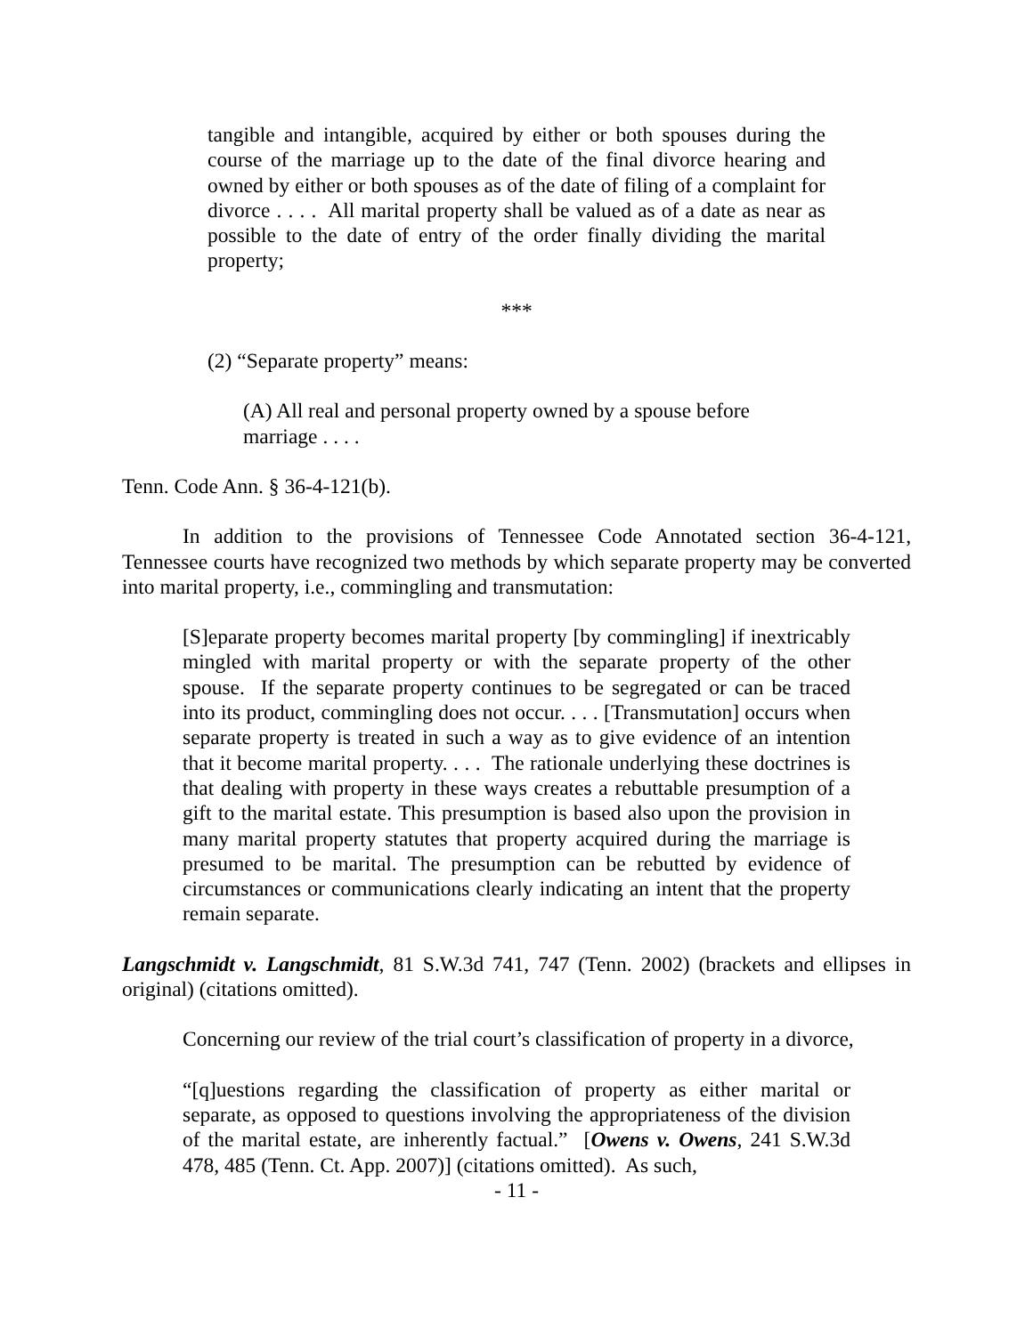tangible and intangible, acquired by either or both spouses during the course of the marriage up to the date of the final divorce hearing and owned by either or both spouses as of the date of filing of a complaint for divorce . . . . All marital property shall be valued as of a date as near as possible to the date of entry of the order finally dividing the marital property;
***
(2) “Separate property” means:
(A) All real and personal property owned by a spouse before marriage . . . .
Tenn. Code Ann. § 36-4-121(b).
In addition to the provisions of Tennessee Code Annotated section 36-4-121, Tennessee courts have recognized two methods by which separate property may be converted into marital property, i.e., commingling and transmutation:
[S]eparate property becomes marital property [by commingling] if inextricably mingled with marital property or with the separate property of the other spouse. If the separate property continues to be segregated or can be traced into its product, commingling does not occur. . . . [Transmutation] occurs when separate property is treated in such a way as to give evidence of an intention that it become marital property. . . . The rationale underlying these doctrines is that dealing with property in these ways creates a rebuttable presumption of a gift to the marital estate. This presumption is based also upon the provision in many marital property statutes that property acquired during the marriage is presumed to be marital. The presumption can be rebutted by evidence of circumstances or communications clearly indicating an intent that the property remain separate.
Langschmidt v. Langschmidt, 81 S.W.3d 741, 747 (Tenn. 2002) (brackets and ellipses in original) (citations omitted).
Concerning our review of the trial court’s classification of property in a divorce,
“[q]uestions regarding the classification of property as either marital or separate, as opposed to questions involving the appropriateness of the division of the marital estate, are inherently factual.” [Owens v. Owens, 241 S.W.3d 478, 485 (Tenn. Ct. App. 2007)] (citations omitted). As such,
- 11 -